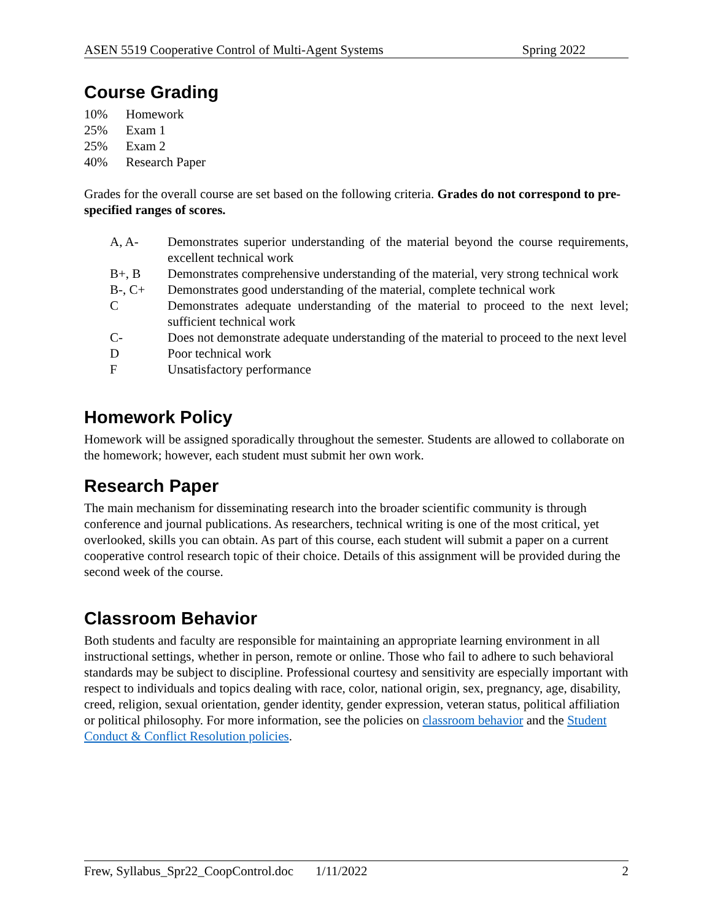ASEN 5519 Cooperative Control of Multi-Agent Systems Spring 2022
Course Grading
| 10% | Homework |
| 25% | Exam 1 |
| 25% | Exam 2 |
| 40% | Research Paper |
Grades for the overall course are set based on the following criteria. Grades do not correspond to pre-specified ranges of scores.
| A, A- | Demonstrates superior understanding of the material beyond the course requirements, excellent technical work |
| B+, B | Demonstrates comprehensive understanding of the material, very strong technical work |
| B-, C+ | Demonstrates good understanding of the material, complete technical work |
| C | Demonstrates adequate understanding of the material to proceed to the next level; sufficient technical work |
| C- | Does not demonstrate adequate understanding of the material to proceed to the next level |
| D | Poor technical work |
| F | Unsatisfactory performance |
Homework Policy
Homework will be assigned sporadically throughout the semester. Students are allowed to collaborate on the homework; however, each student must submit her own work.
Research Paper
The main mechanism for disseminating research into the broader scientific community is through conference and journal publications. As researchers, technical writing is one of the most critical, yet overlooked, skills you can obtain. As part of this course, each student will submit a paper on a current cooperative control research topic of their choice. Details of this assignment will be provided during the second week of the course.
Classroom Behavior
Both students and faculty are responsible for maintaining an appropriate learning environment in all instructional settings, whether in person, remote or online. Those who fail to adhere to such behavioral standards may be subject to discipline. Professional courtesy and sensitivity are especially important with respect to individuals and topics dealing with race, color, national origin, sex, pregnancy, age, disability, creed, religion, sexual orientation, gender identity, gender expression, veteran status, political affiliation or political philosophy. For more information, see the policies on classroom behavior and the Student Conduct & Conflict Resolution policies.
Frew, Syllabus_Spr22_CoopControl.doc 1/11/2022 2